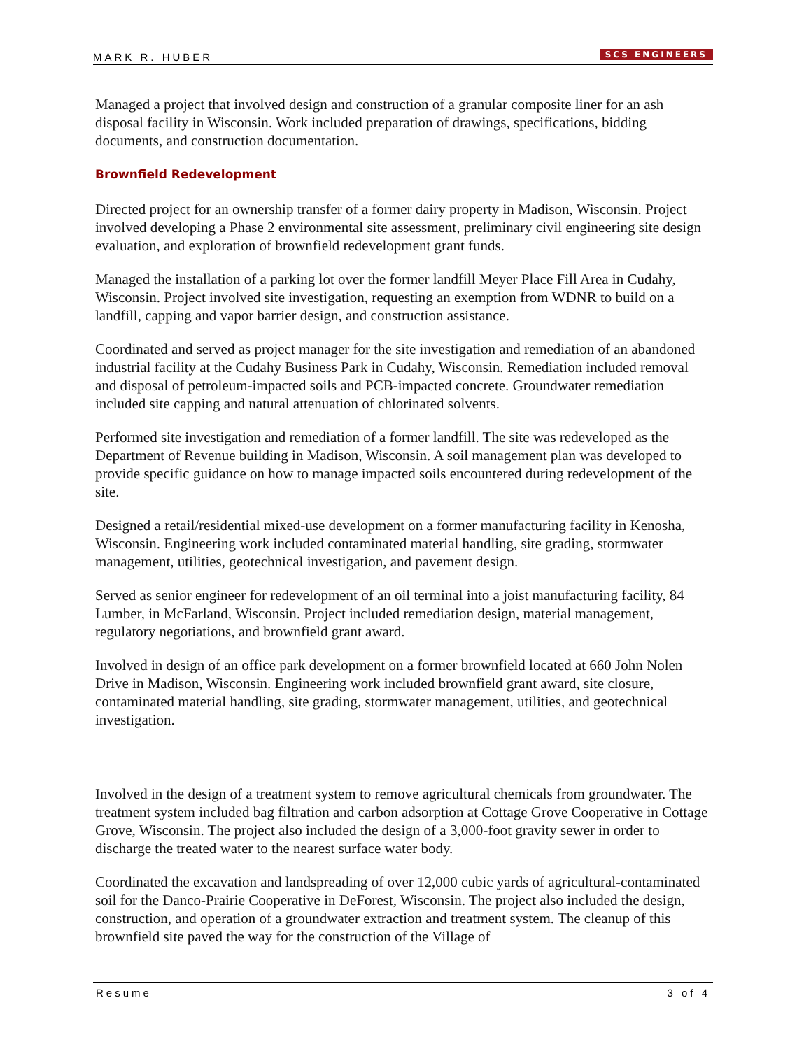MARK R. HUBER SCS ENGINEERS
Managed a project that involved design and construction of a granular composite liner for an ash disposal facility in Wisconsin. Work included preparation of drawings, specifications, bidding documents, and construction documentation.
Brownfield Redevelopment
Directed project for an ownership transfer of a former dairy property in Madison, Wisconsin. Project involved developing a Phase 2 environmental site assessment, preliminary civil engineering site design evaluation, and exploration of brownfield redevelopment grant funds.
Managed the installation of a parking lot over the former landfill Meyer Place Fill Area in Cudahy, Wisconsin. Project involved site investigation, requesting an exemption from WDNR to build on a landfill, capping and vapor barrier design, and construction assistance.
Coordinated and served as project manager for the site investigation and remediation of an abandoned industrial facility at the Cudahy Business Park in Cudahy, Wisconsin. Remediation included removal and disposal of petroleum-impacted soils and PCB-impacted concrete. Groundwater remediation included site capping and natural attenuation of chlorinated solvents.
Performed site investigation and remediation of a former landfill. The site was redeveloped as the Department of Revenue building in Madison, Wisconsin. A soil management plan was developed to provide specific guidance on how to manage impacted soils encountered during redevelopment of the site.
Designed a retail/residential mixed-use development on a former manufacturing facility in Kenosha, Wisconsin. Engineering work included contaminated material handling, site grading, stormwater management, utilities, geotechnical investigation, and pavement design.
Served as senior engineer for redevelopment of an oil terminal into a joist manufacturing facility, 84 Lumber, in McFarland, Wisconsin. Project included remediation design, material management, regulatory negotiations, and brownfield grant award.
Involved in design of an office park development on a former brownfield located at 660 John Nolen Drive in Madison, Wisconsin. Engineering work included brownfield grant award, site closure, contaminated material handling, site grading, stormwater management, utilities, and geotechnical investigation.
Involved in the design of a treatment system to remove agricultural chemicals from groundwater. The treatment system included bag filtration and carbon adsorption at Cottage Grove Cooperative in Cottage Grove, Wisconsin. The project also included the design of a 3,000-foot gravity sewer in order to discharge the treated water to the nearest surface water body.
Coordinated the excavation and landspreading of over 12,000 cubic yards of agricultural-contaminated soil for the Danco-Prairie Cooperative in DeForest, Wisconsin. The project also included the design, construction, and operation of a groundwater extraction and treatment system. The cleanup of this brownfield site paved the way for the construction of the Village of
Resume 3 of 4